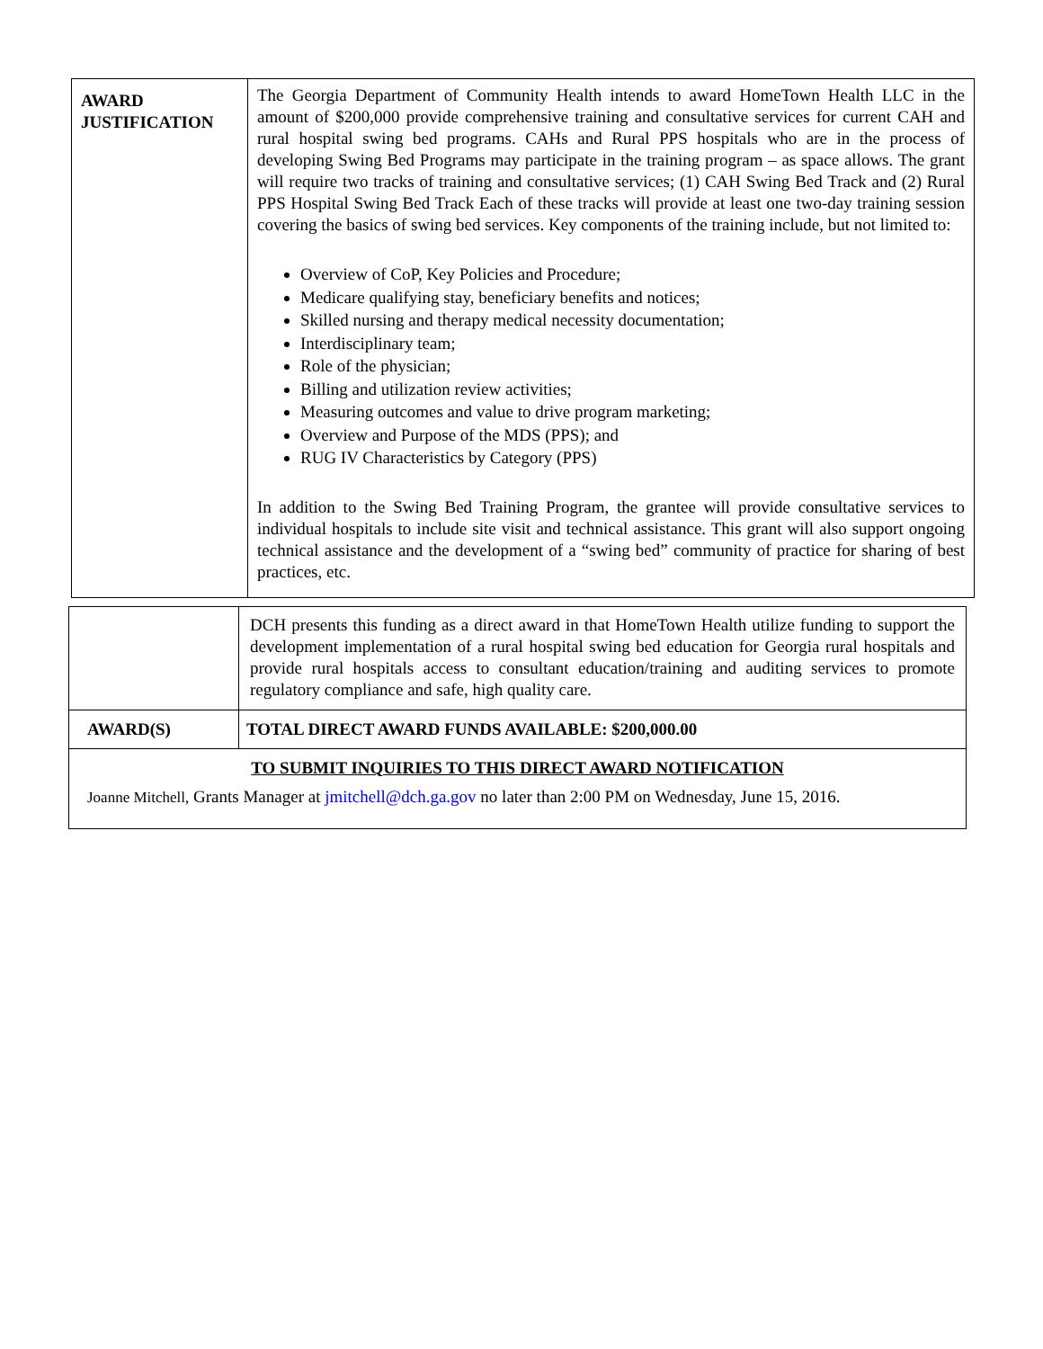| AWARD JUSTIFICATION | The Georgia Department of Community Health intends to award HomeTown Health LLC in the amount of $200,000 provide comprehensive training and consultative services for current CAH and rural hospital swing bed programs. CAHs and Rural PPS hospitals who are in the process of developing Swing Bed Programs may participate in the training program – as space allows. The grant will require two tracks of training and consultative services; (1) CAH Swing Bed Track and (2) Rural PPS Hospital Swing Bed Track Each of these tracks will provide at least one two-day training session covering the basics of swing bed services. Key components of the training include, but not limited to: Overview of CoP, Key Policies and Procedure; Medicare qualifying stay, beneficiary benefits and notices; Skilled nursing and therapy medical necessity documentation; Interdisciplinary team; Role of the physician; Billing and utilization review activities; Measuring outcomes and value to drive program marketing; Overview and Purpose of the MDS (PPS); and RUG IV Characteristics by Category (PPS) In addition to the Swing Bed Training Program, the grantee will provide consultative services to individual hospitals to include site visit and technical assistance. This grant will also support ongoing technical assistance and the development of a “swing bed” community of practice for sharing of best practices, etc. |
| | DCH presents this funding as a direct award in that HomeTown Health utilize funding to support the development implementation of a rural hospital swing bed education for Georgia rural hospitals and provide rural hospitals access to consultant education/training and auditing services to promote regulatory compliance and safe, high quality care. |
| AWARD(S) | TOTAL DIRECT AWARD FUNDS AVAILABLE: $200,000.00 |
| TO SUBMIT INQUIRIES TO THIS DIRECT AWARD NOTIFICATION Joanne Mitchell, Grants Manager at jmitchell@dch.ga.gov no later than 2:00 PM on Wednesday, June 15, 2016. | |